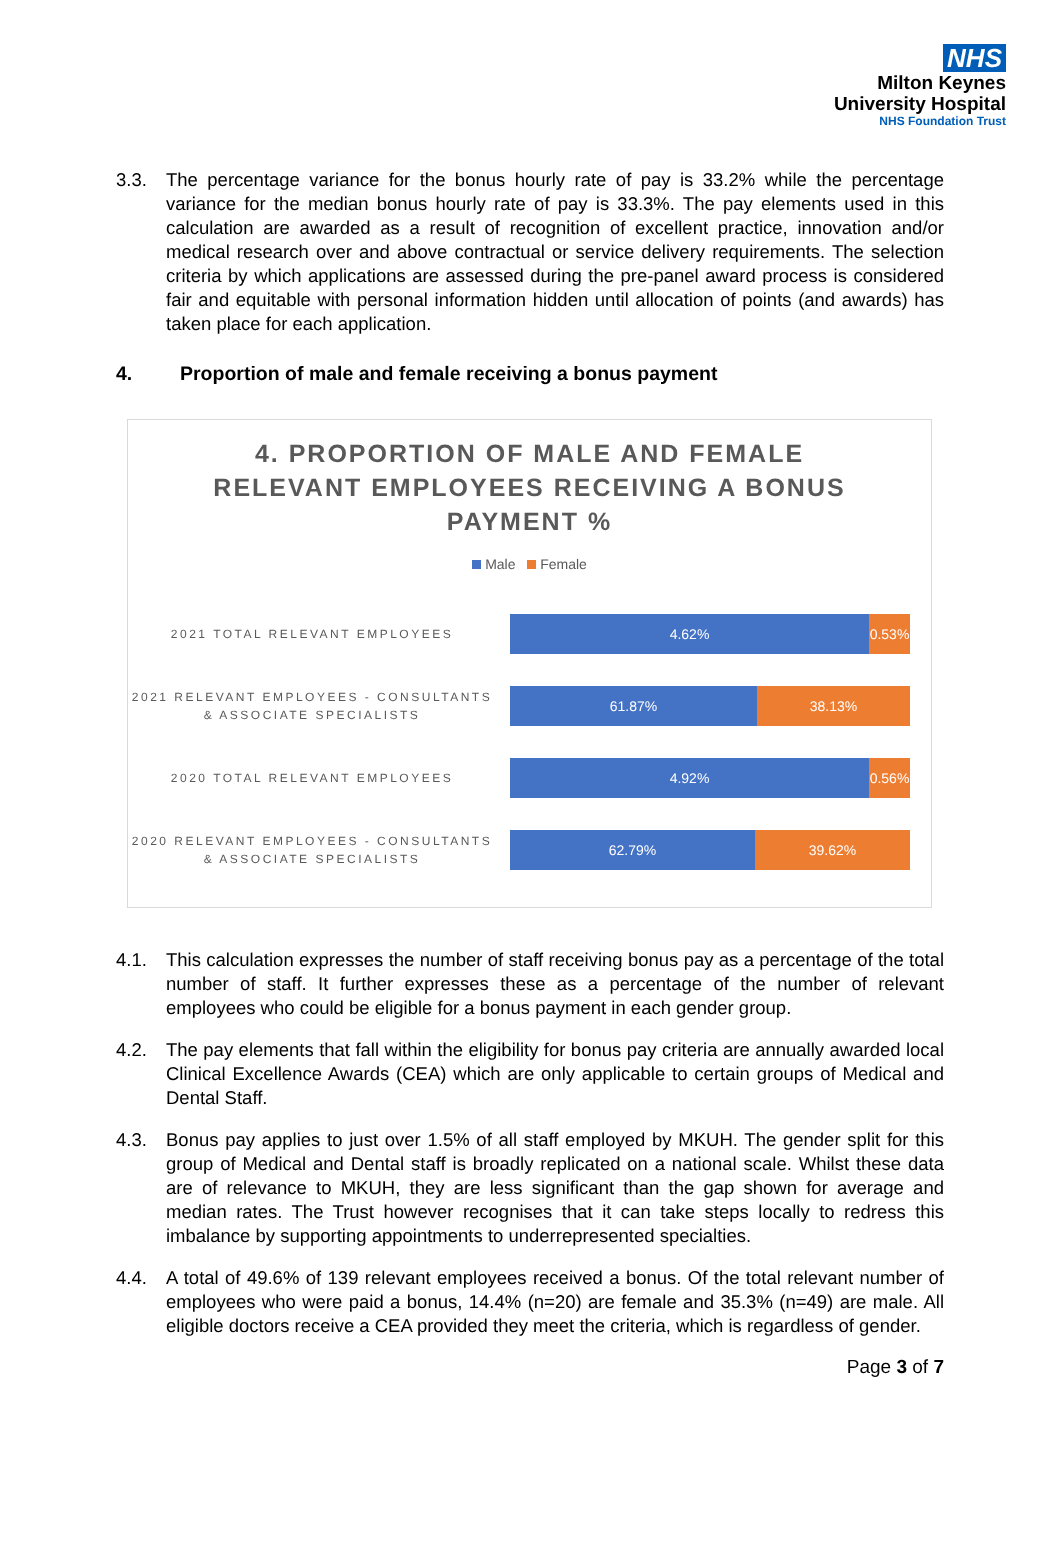NHS
Milton Keynes
University Hospital
NHS Foundation Trust
3.3. The percentage variance for the bonus hourly rate of pay is 33.2% while the percentage variance for the median bonus hourly rate of pay is 33.3%. The pay elements used in this calculation are awarded as a result of recognition of excellent practice, innovation and/or medical research over and above contractual or service delivery requirements. The selection criteria by which applications are assessed during the pre-panel award process is considered fair and equitable with personal information hidden until allocation of points (and awards) has taken place for each application.
4. Proportion of male and female receiving a bonus payment
4. PROPORTION OF MALE AND FEMALE
RELEVANT EMPLOYEES RECEIVING A BONUS
PAYMENT %
Male Female
2021 TOTAL RELEVANT EMPLOYEES
4.62% 0.53%
2021 RELEVANT EMPLOYEES - CONSULTANTS & ASSOCIATE SPECIALISTS
61.87% 38.13%
2020 TOTAL RELEVANT EMPLOYEES
4.92% 0.56%
2020 RELEVANT EMPLOYEES - CONSULTANTS & ASSOCIATE SPECIALISTS
62.79% 39.62%
4.1. This calculation expresses the number of staff receiving bonus pay as a percentage of the total number of staff. It further expresses these as a percentage of the number of relevant employees who could be eligible for a bonus payment in each gender group.
4.2. The pay elements that fall within the eligibility for bonus pay criteria are annually awarded local Clinical Excellence Awards (CEA) which are only applicable to certain groups of Medical and Dental Staff.
4.3. Bonus pay applies to just over 1.5% of all staff employed by MKUH. The gender split for this group of Medical and Dental staff is broadly replicated on a national scale. Whilst these data are of relevance to MKUH, they are less significant than the gap shown for average and median rates. The Trust however recognises that it can take steps locally to redress this imbalance by supporting appointments to underrepresented specialties.
4.4. A total of 49.6% of 139 relevant employees received a bonus. Of the total relevant number of employees who were paid a bonus, 14.4% (n=20) are female and 35.3% (n=49) are male. All eligible doctors receive a CEA provided they meet the criteria, which is regardless of gender.
Page 3 of 7